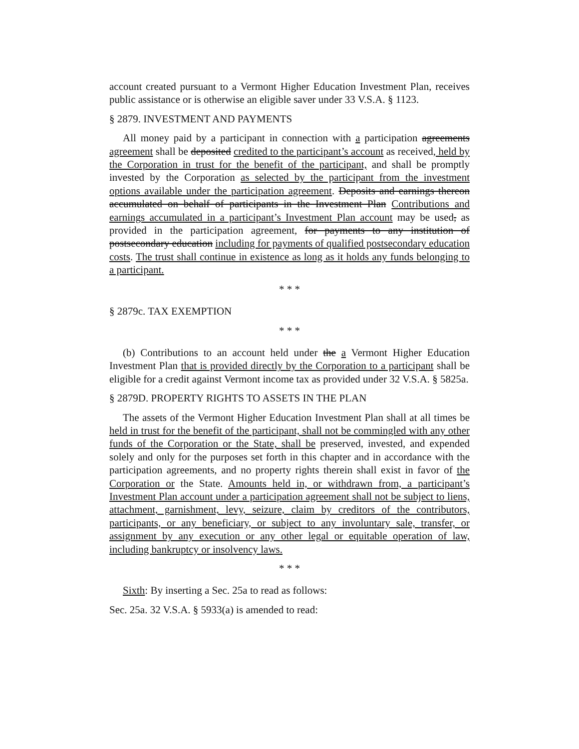account created pursuant to a Vermont Higher Education Investment Plan, receives public assistance or is otherwise an eligible saver under 33 V.S.A. § 1123.
§ 2879. INVESTMENT AND PAYMENTS
All money paid by a participant in connection with a participation agreements agreement shall be deposited credited to the participant’s account as received, held by the Corporation in trust for the benefit of the participant, and shall be promptly invested by the Corporation as selected by the participant from the investment options available under the participation agreement. Deposits and earnings thereon accumulated on behalf of participants in the Investment Plan Contributions and earnings accumulated in a participant’s Investment Plan account may be used, as provided in the participation agreement, for payments to any institution of postsecondary education including for payments of qualified postsecondary education costs. The trust shall continue in existence as long as it holds any funds belonging to a participant.
* * *
§ 2879c. TAX EXEMPTION
* * *
(b) Contributions to an account held under the a Vermont Higher Education Investment Plan that is provided directly by the Corporation to a participant shall be eligible for a credit against Vermont income tax as provided under 32 V.S.A. § 5825a.
§ 2879D. PROPERTY RIGHTS TO ASSETS IN THE PLAN
The assets of the Vermont Higher Education Investment Plan shall at all times be held in trust for the benefit of the participant, shall not be commingled with any other funds of the Corporation or the State, shall be preserved, invested, and expended solely and only for the purposes set forth in this chapter and in accordance with the participation agreements, and no property rights therein shall exist in favor of the Corporation or the State. Amounts held in, or withdrawn from, a participant’s Investment Plan account under a participation agreement shall not be subject to liens, attachment, garnishment, levy, seizure, claim by creditors of the contributors, participants, or any beneficiary, or subject to any involuntary sale, transfer, or assignment by any execution or any other legal or equitable operation of law, including bankruptcy or insolvency laws.
* * *
Sixth: By inserting a Sec. 25a to read as follows:
Sec. 25a. 32 V.S.A. § 5933(a) is amended to read: